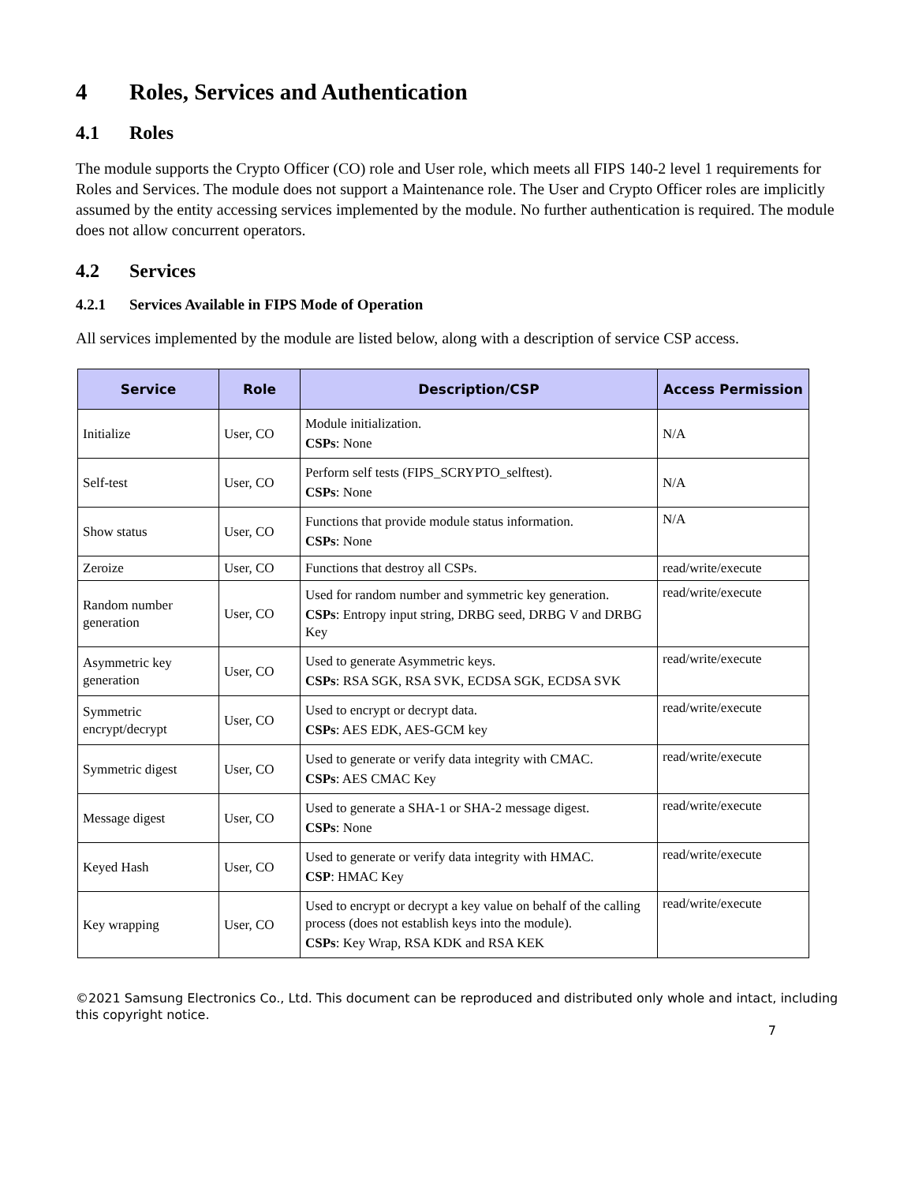4 Roles, Services and Authentication
4.1 Roles
The module supports the Crypto Officer (CO) role and User role, which meets all FIPS 140-2 level 1 requirements for Roles and Services. The module does not support a Maintenance role. The User and Crypto Officer roles are implicitly assumed by the entity accessing services implemented by the module. No further authentication is required. The module does not allow concurrent operators.
4.2 Services
4.2.1 Services Available in FIPS Mode of Operation
All services implemented by the module are listed below, along with a description of service CSP access.
| Service | Role | Description/CSP | Access Permission |
| --- | --- | --- | --- |
| Initialize | User, CO | Module initialization. CSPs : None | N/A |
| Self-test | User, CO | Perform self tests (FIPS_SCRYPTO_selftest). CSPs : None | N/A |
| Show status | User, CO | Functions that provide module status information. CSPs : None | N/A |
| Zeroize | User, CO | Functions that destroy all CSPs. | read/write/execute |
| Random number generation | User, CO | Used for random number and symmetric key generation. CSPs : Entropy input string, DRBG seed, DRBG V and DRBG Key | read/write/execute |
| Asymmetric key generation | User, CO | Used to generate Asymmetric keys. CSPs : RSA SGK, RSA SVK, ECDSA SGK, ECDSA SVK | read/write/execute |
| Symmetric encrypt/decrypt | User, CO | Used to encrypt or decrypt data. CSPs : AES EDK, AES-GCM key | read/write/execute |
| Symmetric digest | User, CO | Used to generate or verify data integrity with CMAC. CSPs : AES CMAC Key | read/write/execute |
| Message digest | User, CO | Used to generate a SHA-1 or SHA-2 message digest. CSPs : None | read/write/execute |
| Keyed Hash | User, CO | Used to generate or verify data integrity with HMAC. CSP : HMAC Key | read/write/execute |
| Key wrapping | User, CO | Used to encrypt or decrypt a key value on behalf of the calling process (does not establish keys into the module). CSPs : Key Wrap, RSA KDK and RSA KEK | read/write/execute |
©2021 Samsung Electronics Co., Ltd. This document can be reproduced and distributed only whole and intact, including this copyright notice.
7